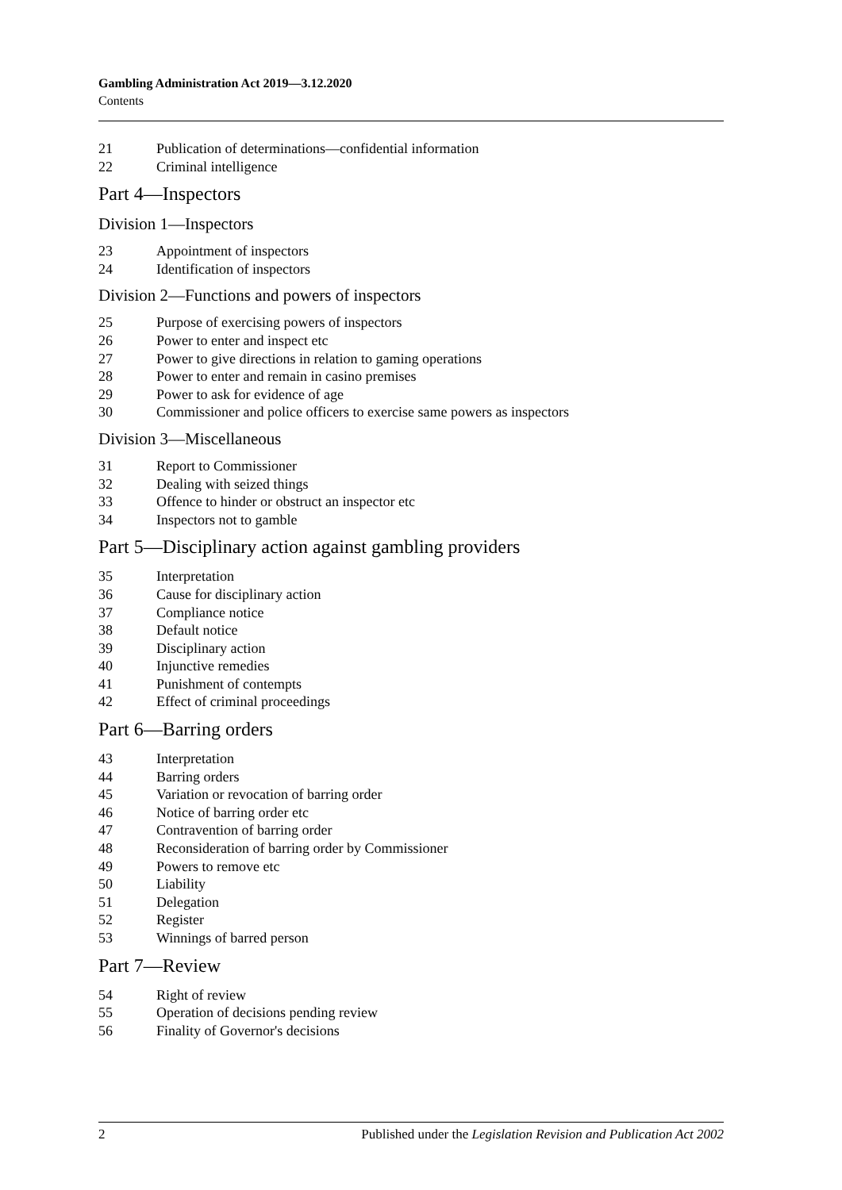Gambling Administration Act 2019—3.12.2020
Contents
21 Publication of determinations—confidential information
22 Criminal intelligence
Part 4—Inspectors
Division 1—Inspectors
23 Appointment of inspectors
24 Identification of inspectors
Division 2—Functions and powers of inspectors
25 Purpose of exercising powers of inspectors
26 Power to enter and inspect etc
27 Power to give directions in relation to gaming operations
28 Power to enter and remain in casino premises
29 Power to ask for evidence of age
30 Commissioner and police officers to exercise same powers as inspectors
Division 3—Miscellaneous
31 Report to Commissioner
32 Dealing with seized things
33 Offence to hinder or obstruct an inspector etc
34 Inspectors not to gamble
Part 5—Disciplinary action against gambling providers
35 Interpretation
36 Cause for disciplinary action
37 Compliance notice
38 Default notice
39 Disciplinary action
40 Injunctive remedies
41 Punishment of contempts
42 Effect of criminal proceedings
Part 6—Barring orders
43 Interpretation
44 Barring orders
45 Variation or revocation of barring order
46 Notice of barring order etc
47 Contravention of barring order
48 Reconsideration of barring order by Commissioner
49 Powers to remove etc
50 Liability
51 Delegation
52 Register
53 Winnings of barred person
Part 7—Review
54 Right of review
55 Operation of decisions pending review
56 Finality of Governor's decisions
2 Published under the Legislation Revision and Publication Act 2002